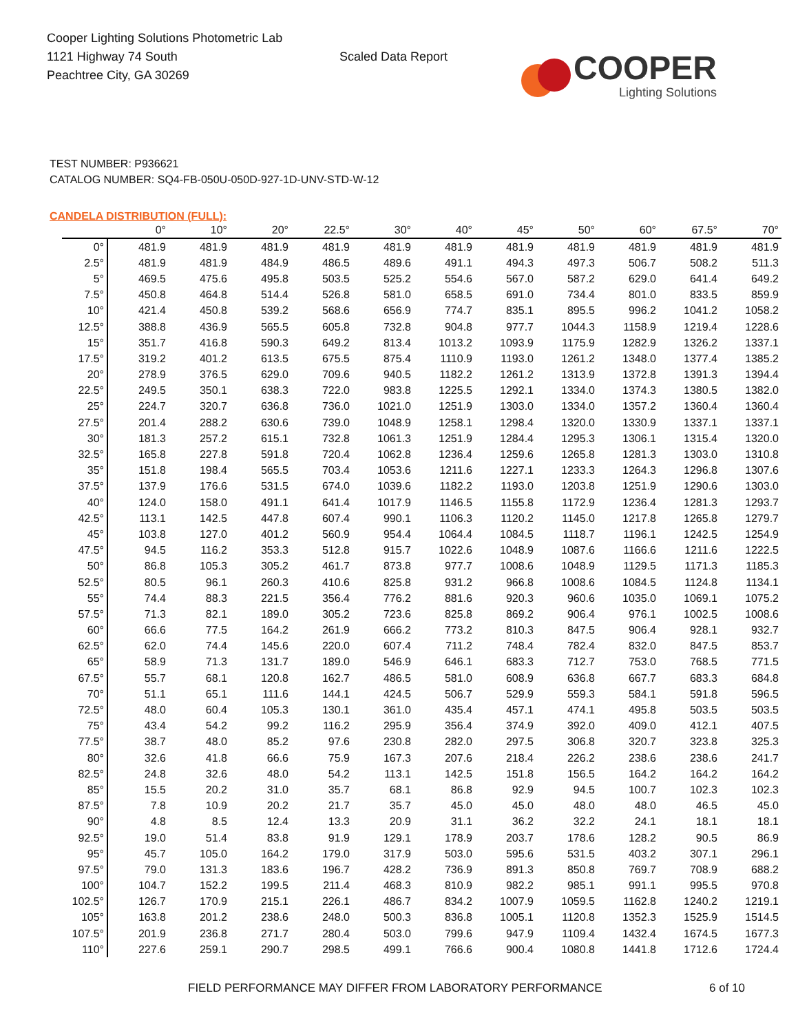Cooper Lighting Solutions Photometric Lab
1121 Highway 74 South
Peachtree City, GA 30269
Scaled Data Report
COOPER
Lighting Solutions
TEST NUMBER: P936621
CATALOG NUMBER: SQ4-FB-050U-050D-927-1D-UNV-STD-W-12
CANDELA DISTRIBUTION (FULL):
| | 0° | 10° | 20° | 22.5° | 30° | 40° | 45° | 50° | 60° | 67.5° | 70° |
| --- | --- | --- | --- | --- | --- | --- | --- | --- | --- | --- | --- |
| 0° | 481.9 | 481.9 | 481.9 | 481.9 | 481.9 | 481.9 | 481.9 | 481.9 | 481.9 | 481.9 | 481.9 |
| 2.5° | 481.9 | 481.9 | 484.9 | 486.5 | 489.6 | 491.1 | 494.3 | 497.3 | 506.7 | 508.2 | 511.3 |
| 5° | 469.5 | 475.6 | 495.8 | 503.5 | 525.2 | 554.6 | 567.0 | 587.2 | 629.0 | 641.4 | 649.2 |
| 7.5° | 450.8 | 464.8 | 514.4 | 526.8 | 581.0 | 658.5 | 691.0 | 734.4 | 801.0 | 833.5 | 859.9 |
| 10° | 421.4 | 450.8 | 539.2 | 568.6 | 656.9 | 774.7 | 835.1 | 895.5 | 996.2 | 1041.2 | 1058.2 |
| 12.5° | 388.8 | 436.9 | 565.5 | 605.8 | 732.8 | 904.8 | 977.7 | 1044.3 | 1158.9 | 1219.4 | 1228.6 |
| 15° | 351.7 | 416.8 | 590.3 | 649.2 | 813.4 | 1013.2 | 1093.9 | 1175.9 | 1282.9 | 1326.2 | 1337.1 |
| 17.5° | 319.2 | 401.2 | 613.5 | 675.5 | 875.4 | 1110.9 | 1193.0 | 1261.2 | 1348.0 | 1377.4 | 1385.2 |
| 20° | 278.9 | 376.5 | 629.0 | 709.6 | 940.5 | 1182.2 | 1261.2 | 1313.9 | 1372.8 | 1391.3 | 1394.4 |
| 22.5° | 249.5 | 350.1 | 638.3 | 722.0 | 983.8 | 1225.5 | 1292.1 | 1334.0 | 1374.3 | 1380.5 | 1382.0 |
| 25° | 224.7 | 320.7 | 636.8 | 736.0 | 1021.0 | 1251.9 | 1303.0 | 1334.0 | 1357.2 | 1360.4 | 1360.4 |
| 27.5° | 201.4 | 288.2 | 630.6 | 739.0 | 1048.9 | 1258.1 | 1298.4 | 1320.0 | 1330.9 | 1337.1 | 1337.1 |
| 30° | 181.3 | 257.2 | 615.1 | 732.8 | 1061.3 | 1251.9 | 1284.4 | 1295.3 | 1306.1 | 1315.4 | 1320.0 |
| 32.5° | 165.8 | 227.8 | 591.8 | 720.4 | 1062.8 | 1236.4 | 1259.6 | 1265.8 | 1281.3 | 1303.0 | 1310.8 |
| 35° | 151.8 | 198.4 | 565.5 | 703.4 | 1053.6 | 1211.6 | 1227.1 | 1233.3 | 1264.3 | 1296.8 | 1307.6 |
| 37.5° | 137.9 | 176.6 | 531.5 | 674.0 | 1039.6 | 1182.2 | 1193.0 | 1203.8 | 1251.9 | 1290.6 | 1303.0 |
| 40° | 124.0 | 158.0 | 491.1 | 641.4 | 1017.9 | 1146.5 | 1155.8 | 1172.9 | 1236.4 | 1281.3 | 1293.7 |
| 42.5° | 113.1 | 142.5 | 447.8 | 607.4 | 990.1 | 1106.3 | 1120.2 | 1145.0 | 1217.8 | 1265.8 | 1279.7 |
| 45° | 103.8 | 127.0 | 401.2 | 560.9 | 954.4 | 1064.4 | 1084.5 | 1118.7 | 1196.1 | 1242.5 | 1254.9 |
| 47.5° | 94.5 | 116.2 | 353.3 | 512.8 | 915.7 | 1022.6 | 1048.9 | 1087.6 | 1166.6 | 1211.6 | 1222.5 |
| 50° | 86.8 | 105.3 | 305.2 | 461.7 | 873.8 | 977.7 | 1008.6 | 1048.9 | 1129.5 | 1171.3 | 1185.3 |
| 52.5° | 80.5 | 96.1 | 260.3 | 410.6 | 825.8 | 931.2 | 966.8 | 1008.6 | 1084.5 | 1124.8 | 1134.1 |
| 55° | 74.4 | 88.3 | 221.5 | 356.4 | 776.2 | 881.6 | 920.3 | 960.6 | 1035.0 | 1069.1 | 1075.2 |
| 57.5° | 71.3 | 82.1 | 189.0 | 305.2 | 723.6 | 825.8 | 869.2 | 906.4 | 976.1 | 1002.5 | 1008.6 |
| 60° | 66.6 | 77.5 | 164.2 | 261.9 | 666.2 | 773.2 | 810.3 | 847.5 | 906.4 | 928.1 | 932.7 |
| 62.5° | 62.0 | 74.4 | 145.6 | 220.0 | 607.4 | 711.2 | 748.4 | 782.4 | 832.0 | 847.5 | 853.7 |
| 65° | 58.9 | 71.3 | 131.7 | 189.0 | 546.9 | 646.1 | 683.3 | 712.7 | 753.0 | 768.5 | 771.5 |
| 67.5° | 55.7 | 68.1 | 120.8 | 162.7 | 486.5 | 581.0 | 608.9 | 636.8 | 667.7 | 683.3 | 684.8 |
| 70° | 51.1 | 65.1 | 111.6 | 144.1 | 424.5 | 506.7 | 529.9 | 559.3 | 584.1 | 591.8 | 596.5 |
| 72.5° | 48.0 | 60.4 | 105.3 | 130.1 | 361.0 | 435.4 | 457.1 | 474.1 | 495.8 | 503.5 | 503.5 |
| 75° | 43.4 | 54.2 | 99.2 | 116.2 | 295.9 | 356.4 | 374.9 | 392.0 | 409.0 | 412.1 | 407.5 |
| 77.5° | 38.7 | 48.0 | 85.2 | 97.6 | 230.8 | 282.0 | 297.5 | 306.8 | 320.7 | 323.8 | 325.3 |
| 80° | 32.6 | 41.8 | 66.6 | 75.9 | 167.3 | 207.6 | 218.4 | 226.2 | 238.6 | 238.6 | 241.7 |
| 82.5° | 24.8 | 32.6 | 48.0 | 54.2 | 113.1 | 142.5 | 151.8 | 156.5 | 164.2 | 164.2 | 164.2 |
| 85° | 15.5 | 20.2 | 31.0 | 35.7 | 68.1 | 86.8 | 92.9 | 94.5 | 100.7 | 102.3 | 102.3 |
| 87.5° | 7.8 | 10.9 | 20.2 | 21.7 | 35.7 | 45.0 | 45.0 | 48.0 | 48.0 | 46.5 | 45.0 |
| 90° | 4.8 | 8.5 | 12.4 | 13.3 | 20.9 | 31.1 | 36.2 | 32.2 | 24.1 | 18.1 | 18.1 |
| 92.5° | 19.0 | 51.4 | 83.8 | 91.9 | 129.1 | 178.9 | 203.7 | 178.6 | 128.2 | 90.5 | 86.9 |
| 95° | 45.7 | 105.0 | 164.2 | 179.0 | 317.9 | 503.0 | 595.6 | 531.5 | 403.2 | 307.1 | 296.1 |
| 97.5° | 79.0 | 131.3 | 183.6 | 196.7 | 428.2 | 736.9 | 891.3 | 850.8 | 769.7 | 708.9 | 688.2 |
| 100° | 104.7 | 152.2 | 199.5 | 211.4 | 468.3 | 810.9 | 982.2 | 985.1 | 991.1 | 995.5 | 970.8 |
| 102.5° | 126.7 | 170.9 | 215.1 | 226.1 | 486.7 | 834.2 | 1007.9 | 1059.5 | 1162.8 | 1240.2 | 1219.1 |
| 105° | 163.8 | 201.2 | 238.6 | 248.0 | 500.3 | 836.8 | 1005.1 | 1120.8 | 1352.3 | 1525.9 | 1514.5 |
| 107.5° | 201.9 | 236.8 | 271.7 | 280.4 | 503.0 | 799.6 | 947.9 | 1109.4 | 1432.4 | 1674.5 | 1677.3 |
| 110° | 227.6 | 259.1 | 290.7 | 298.5 | 499.1 | 766.6 | 900.4 | 1080.8 | 1441.8 | 1712.6 | 1724.4 |
FIELD PERFORMANCE MAY DIFFER FROM LABORATORY PERFORMANCE
6 of 10